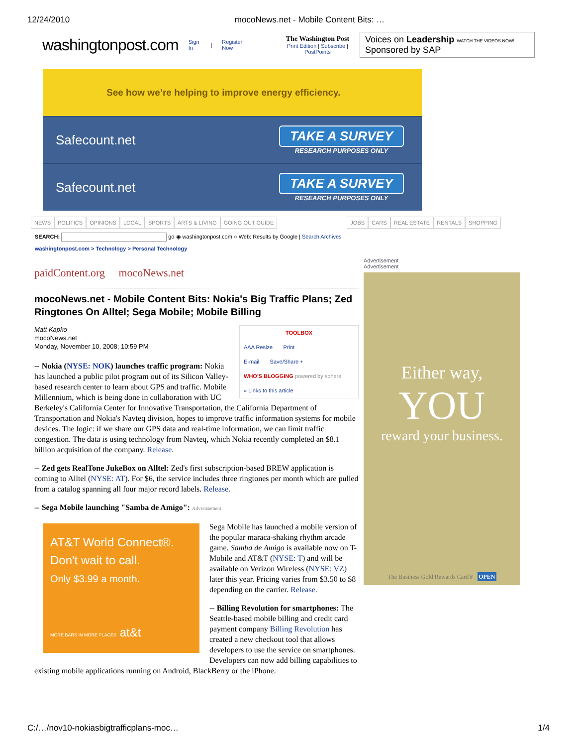12/24/2010 mocoNews.net - Mobile Content Bits: …
washingtonpost.com Sign In | Register Now The Washington Post
Print Edition | Subscribe | PostPoints Voices on Leadership WATCH THE VIDEOS NOW! Sponsored by SAP
See how we’re helping to improve energy efficiency.
Safecount.net
TAKE A SURVEY
RESEARCH PURPOSES ONLY
Safecount.net
TAKE A SURVEY
RESEARCH PURPOSES ONLY
NEWS POLITICS OPINIONS LOCAL SPORTS ARTS & LIVING GOING OUT GUIDE JOBS CARS REAL ESTATE RENTALS SHOPPING
SEARCH: go ◉ washingtonpost.com ○ Web: Results by Google | Search Archives
washingtonpost.com > Technology > Personal Technology
paidContent.org mocoNews.net
mocoNews.net - Mobile Content Bits: Nokia's Big Traffic Plans; Zed Ringtones On Alltel; Sega Mobile; Mobile Billing
TOOLBOX
AAA Resize Print
E-mail Save/Share +
WHO'S BLOGGING powered by sphere
» Links to this article
Matt Kapko
mocoNews.net
Monday, November 10, 2008; 10:59 PM
-- Nokia (NYSE: NOK) launches traffic program: Nokia has launched a public pilot program out of its Silicon Valley-based research center to learn about GPS and traffic. Mobile Millennium, which is being done in collaboration with UC Berkeley's California Center for Innovative Transportation, the California Department of Transportation and Nokia's Navteq division, hopes to improve traffic information systems for mobile devices. The logic: if we share our GPS data and real-time information, we can limit traffic congestion. The data is using technology from Navteq, which Nokia recently completed an $8.1 billion acquisition of the company. Release.
-- Zed gets RealTone JukeBox on Alltel: Zed's first subscription-based BREW application is coming to Alltel (NYSE: AT). For $6, the service includes three ringtones per month which are pulled from a catalog spanning all four major record labels. Release.
-- Sega Mobile launching "Samba de Amigo": Advertisement
AT&T World Connect®.
Don't wait to call.
Only $3.99 a month.
MORE BARS IN MORE PLACES at&t
Sega Mobile has launched a mobile version of the popular maraca-shaking rhythm arcade game. Samba de Amigo is available now on T-Mobile and AT&T (NYSE: T) and will be available on Verizon Wireless (NYSE: VZ) later this year. Pricing varies from $3.50 to $8 depending on the carrier. Release.
-- Billing Revolution for smartphones: The Seattle-based mobile billing and credit card payment company Billing Revolution has created a new checkout tool that allows developers to use the service on smartphones. Developers can now add billing capabilities to existing mobile applications running on Android, BlackBerry or the iPhone.
Advertisement
Advertisement
Either way,
YOU
reward your business.
The Business Gold Rewards Card® OPEN
C:/…/nov10-nokiasbigtrafficplans-moc… 1/4